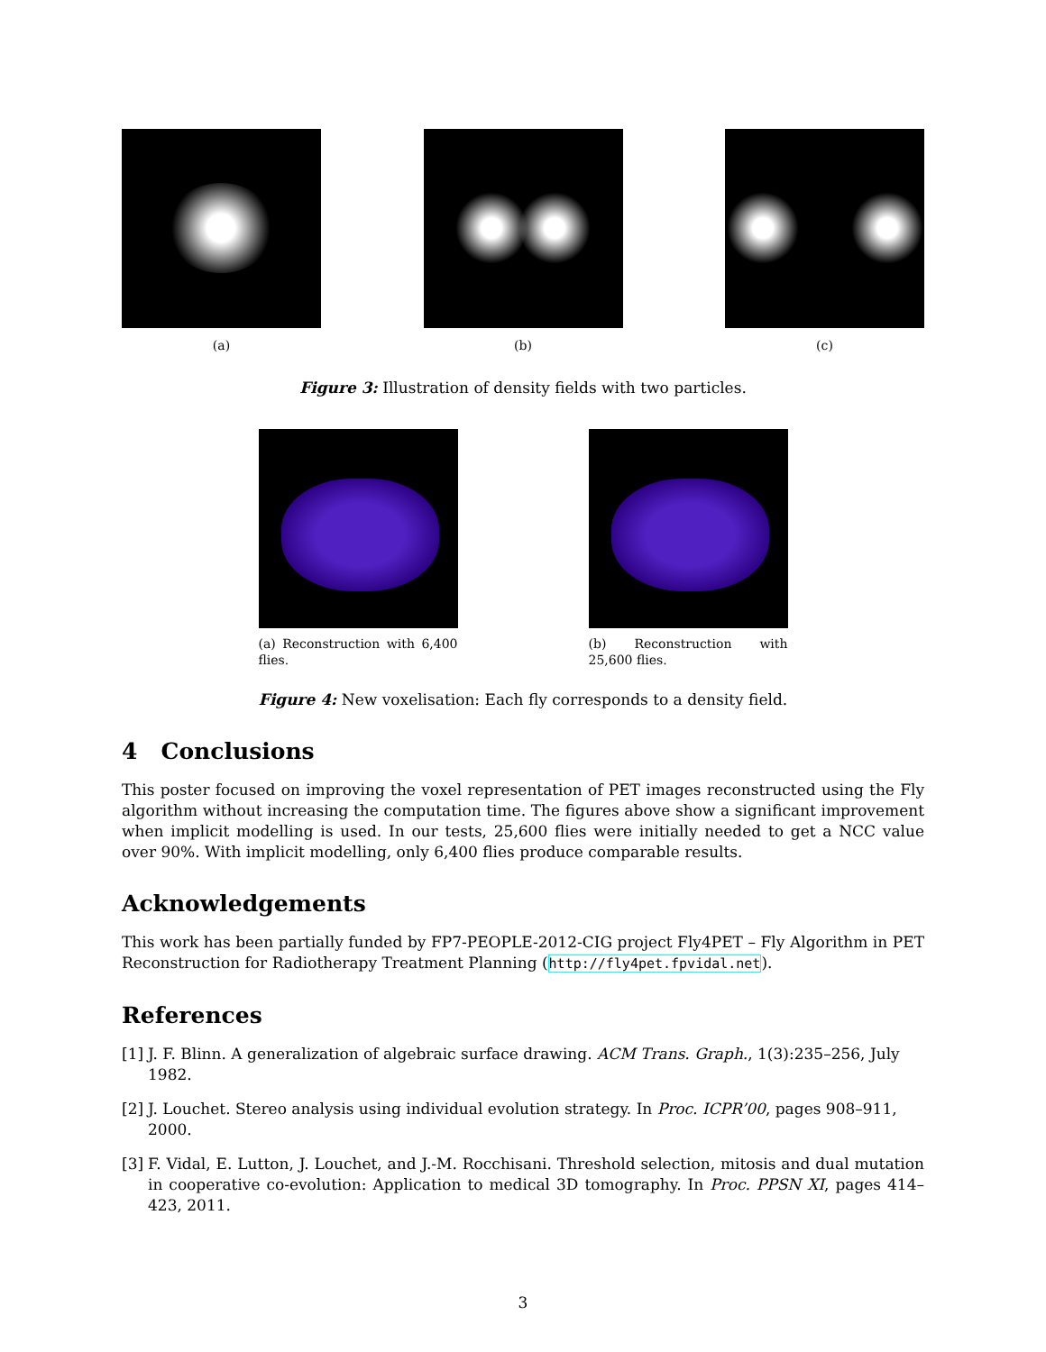(a) (b) (c)
Figure 3: Illustration of density fields with two particles.
(a) Reconstruction with 6,400 flies.
(b) Reconstruction with 25,600 flies.
Figure 4: New voxelisation: Each fly corresponds to a density field.
4 Conclusions
This poster focused on improving the voxel representation of PET images reconstructed using the Fly algorithm without increasing the computation time. The figures above show a significant improvement when implicit modelling is used. In our tests, 25,600 flies were initially needed to get a NCC value over 90%. With implicit modelling, only 6,400 flies produce comparable results.
Acknowledgements
This work has been partially funded by FP7-PEOPLE-2012-CIG project Fly4PET – Fly Algorithm in PET Reconstruction for Radiotherapy Treatment Planning (http://fly4pet.fpvidal.net).
References
[1] J. F. Blinn. A generalization of algebraic surface drawing. ACM Trans. Graph., 1(3):235–256, July 1982.
[2] J. Louchet. Stereo analysis using individual evolution strategy. In Proc. ICPR’00, pages 908–911, 2000.
[3] F. Vidal, E. Lutton, J. Louchet, and J.-M. Rocchisani. Threshold selection, mitosis and dual mutation in cooperative co-evolution: Application to medical 3D tomography. In Proc. PPSN XI, pages 414–423, 2011.
3